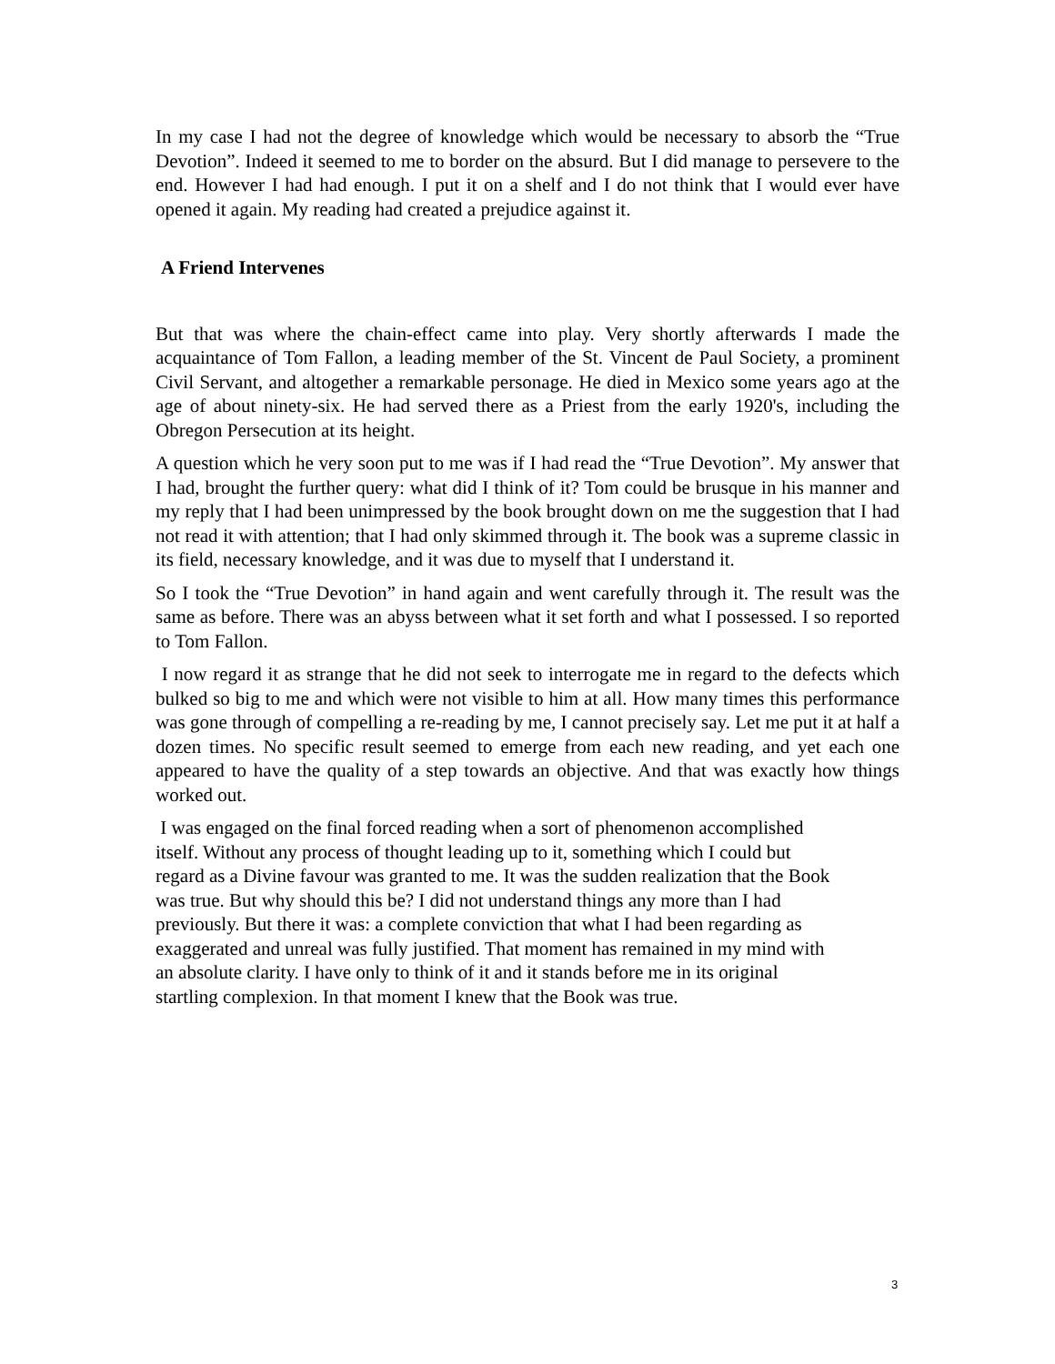In my case I had not the degree of knowledge which would be necessary to absorb the “True Devotion”. Indeed it seemed to me to border on the absurd. But I did manage to persevere to the end. However I had had enough. I put it on a shelf and I do not think that I would ever have opened it again. My reading had created a prejudice against it.
A Friend Intervenes
But that was where the chain-effect came into play. Very shortly afterwards I made the acquaintance of Tom Fallon, a leading member of the St. Vincent de Paul Society, a prominent Civil Servant, and altogether a remarkable personage. He died in Mexico some years ago at the age of about ninety-six. He had served there as a Priest from the early 1920's, including the Obregon Persecution at its height.
A question which he very soon put to me was if I had read the “True Devotion”. My answer that I had, brought the further query: what did I think of it? Tom could be brusque in his manner and my reply that I had been unimpressed by the book brought down on me the suggestion that I had not read it with attention; that I had only skimmed through it. The book was a supreme classic in its field, necessary knowledge, and it was due to myself that I understand it.
So I took the “True Devotion” in hand again and went carefully through it. The result was the same as before. There was an abyss between what it set forth and what I possessed. I so reported to Tom Fallon.
I now regard it as strange that he did not seek to interrogate me in regard to the defects which bulked so big to me and which were not visible to him at all. How many times this performance was gone through of compelling a re-reading by me, I cannot precisely say. Let me put it at half a dozen times. No specific result seemed to emerge from each new reading, and yet each one appeared to have the quality of a step towards an objective. And that was exactly how things worked out.
I was engaged on the final forced reading when a sort of phenomenon accomplished
itself. Without any process of thought leading up to it, something which I could but
regard as a Divine favour was granted to me. It was the sudden realization that the Book
was true. But why should this be? I did not understand things any more than I had
previously. But there it was: a complete conviction that what I had been regarding as
exaggerated and unreal was fully justified. That moment has remained in my mind with
an absolute clarity. I have only to think of it and it stands before me in its original
startling complexion. In that moment I knew that the Book was true.
3